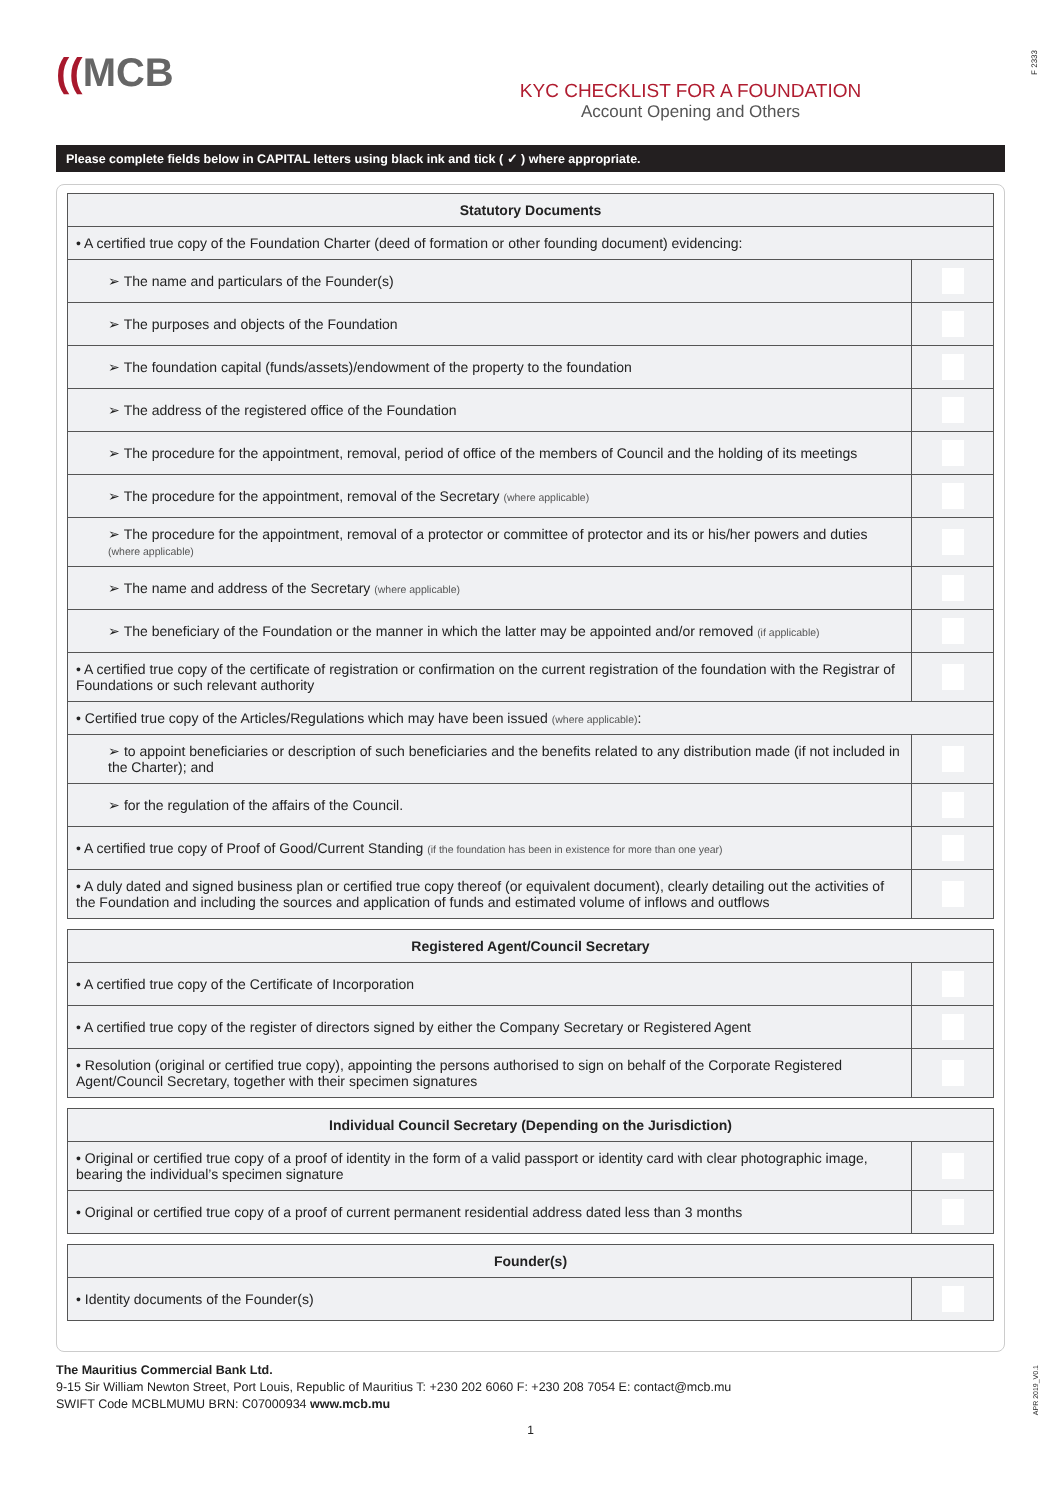F 2333
APR 2019_V0.1
((MCB
KYC CHECKLIST FOR A FOUNDATION
Account Opening and Others
Please complete fields below in CAPITAL letters using black ink and tick ( ✓ ) where appropriate.
| Statutory Documents | |
| --- | --- |
| • A certified true copy of the Foundation Charter (deed of formation or other founding document) evidencing: | |
| ➢ The name and particulars of the Founder(s) | |
| ➢ The purposes and objects of the Foundation | |
| ➢ The foundation capital (funds/assets)/endowment of the property to the foundation | |
| ➢ The address of the registered office of the Foundation | |
| ➢ The procedure for the appointment, removal, period of office of the members of Council and the holding of its meetings | |
| ➢ The procedure for the appointment, removal of the Secretary (where applicable) | |
| ➢ The procedure for the appointment, removal of a protector or committee of protector and its or his/her powers and duties (where applicable) | |
| ➢ The name and address of the Secretary (where applicable) | |
| ➢ The beneficiary of the Foundation or the manner in which the latter may be appointed and/or removed (if applicable) | |
| • A certified true copy of the certificate of registration or confirmation on the current registration of the foundation with the Registrar of Foundations or such relevant authority | |
| • Certified true copy of the Articles/Regulations which may have been issued (where applicable) : | |
| ➢ to appoint beneficiaries or description of such beneficiaries and the benefits related to any distribution made (if not included in the Charter); and | |
| ➢ for the regulation of the affairs of the Council. | |
| • A certified true copy of Proof of Good/Current Standing (if the foundation has been in existence for more than one year) | |
| • A duly dated and signed business plan or certified true copy thereof (or equivalent document), clearly detailing out the activities of the Foundation and including the sources and application of funds and estimated volume of inflows and outflows | |
| Registered Agent/Council Secretary | |
| --- | --- |
| • A certified true copy of the Certificate of Incorporation | |
| • A certified true copy of the register of directors signed by either the Company Secretary or Registered Agent | |
| • Resolution (original or certified true copy), appointing the persons authorised to sign on behalf of the Corporate Registered Agent/Council Secretary, together with their specimen signatures | |
| Individual Council Secretary (Depending on the Jurisdiction) | |
| --- | --- |
| • Original or certified true copy of a proof of identity in the form of a valid passport or identity card with clear photographic image, bearing the individual’s specimen signature | |
| • Original or certified true copy of a proof of current permanent residential address dated less than 3 months | |
| Founder(s) | |
| --- | --- |
| • Identity documents of the Founder(s) | |
The Mauritius Commercial Bank Ltd.
9-15 Sir William Newton Street, Port Louis, Republic of Mauritius T: +230 202 6060 F: +230 208 7054 E: contact@mcb.mu
SWIFT Code MCBLMUMU BRN: C07000934 www.mcb.mu
1